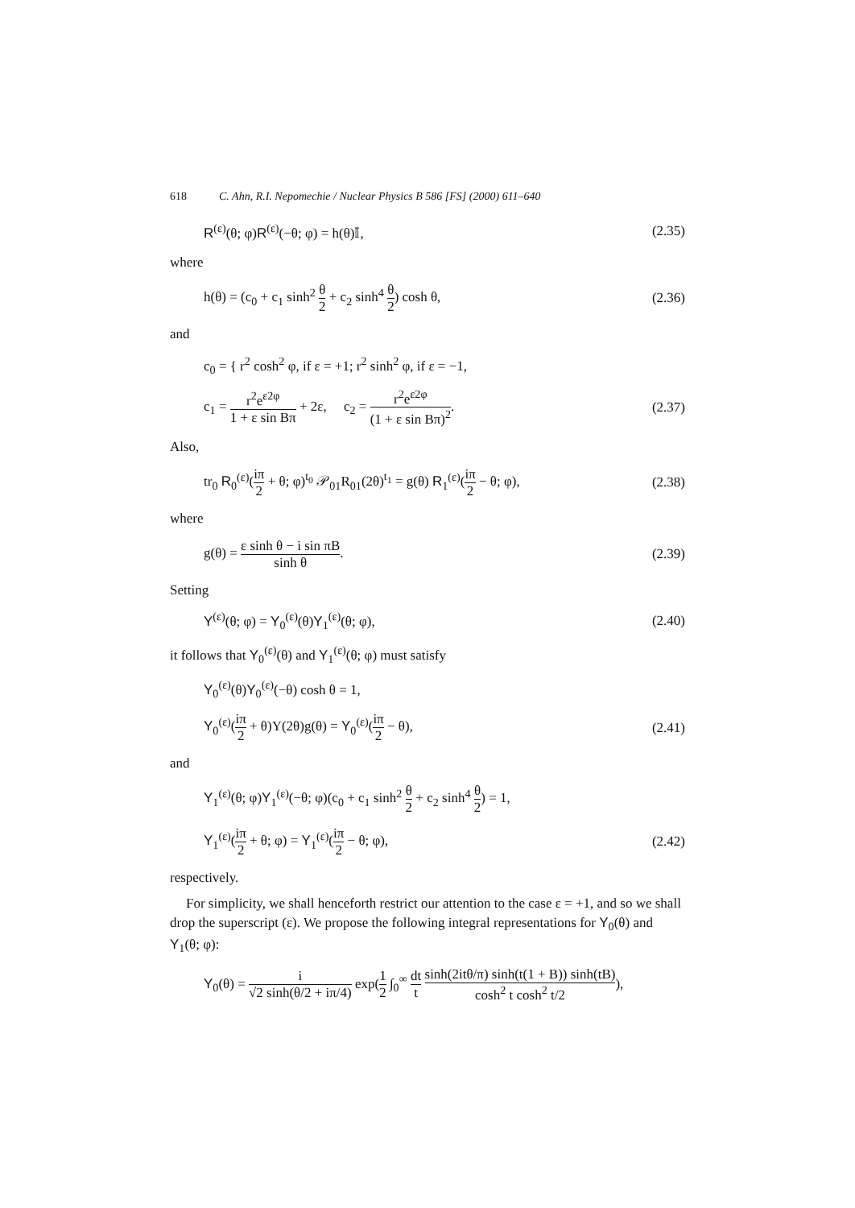618 C. Ahn, R.I. Nepomechie / Nuclear Physics B 586 [FS] (2000) 611–640
R<sup>(ε)</sup>(θ; φ)R<sup>(ε)</sup>(−θ; φ) = h(θ)𝕀, (2.35)
where
h(θ) = (c<sub>0</sub> + c<sub>1</sub> sinh<sup>2</sup> θ 2 + c<sub>2</sub> sinh<sup>4</sup> θ 2) cosh θ, (2.36)
and
c<sub>0</sub> = { r<sup>2</sup> cosh<sup>2</sup> φ, if ε = +1; r<sup>2</sup> sinh<sup>2</sup> φ, if ε = −1,
c<sub>1</sub> = r<sup>2</sup>e<sup>ε2φ</sup> 1 + ε sin Bπ + 2ε, c<sub>2</sub> = r<sup>2</sup>e<sup>ε2φ</sup> (1 + ε sin Bπ)<sup>2</sup>. (2.37)
Also,
tr<sub>0</sub> R<sub>0</sub><sup>(ε)</sup>(iπ 2 + θ; φ)<sup>t<sub>0</sub></sup> 𝒫<sub>01</sub>R<sub>01</sub>(2θ)<sup>t<sub>1</sub></sup> = g(θ) R<sub>1</sub><sup>(ε)</sup>(iπ 2 − θ; φ), (2.38)
where
g(θ) = ε sinh θ − i sin πB sinh θ. (2.39)
Setting
Y<sup>(ε)</sup>(θ; φ) = Y<sub>0</sub><sup>(ε)</sup>(θ)Y<sub>1</sub><sup>(ε)</sup>(θ; φ), (2.40)
it follows that Y<sub>0</sub><sup>(ε)</sup>(θ) and Y<sub>1</sub><sup>(ε)</sup>(θ; φ) must satisfy
Y<sub>0</sub><sup>(ε)</sup>(θ)Y<sub>0</sub><sup>(ε)</sup>(−θ) cosh θ = 1,
Y<sub>0</sub><sup>(ε)</sup>(iπ 2 + θ)Y(2θ)g(θ) = Y<sub>0</sub><sup>(ε)</sup>(iπ 2 − θ), (2.41)
and
Y<sub>1</sub><sup>(ε)</sup>(θ; φ)Y<sub>1</sub><sup>(ε)</sup>(−θ; φ)(c<sub>0</sub> + c<sub>1</sub> sinh<sup>2</sup> θ 2 + c<sub>2</sub> sinh<sup>4</sup> θ 2) = 1,
Y<sub>1</sub><sup>(ε)</sup>(iπ 2 + θ; φ) = Y<sub>1</sub><sup>(ε)</sup>(iπ 2 − θ; φ), (2.42)
respectively.
For simplicity, we shall henceforth restrict our attention to the case ε = +1, and so we shall drop the superscript (ε). We propose the following integral representations for Y<sub>0</sub>(θ) and Y<sub>1</sub>(θ; φ):
Y<sub>0</sub>(θ) = i √2 sinh(θ/2 + iπ/4) exp(1 2 ∫<sub>0</sub><sup>∞</sup> dt t sinh(2itθ/π) sinh(t(1 + B)) sinh(tB) cosh<sup>2</sup> t cosh<sup>2</sup> t/2),